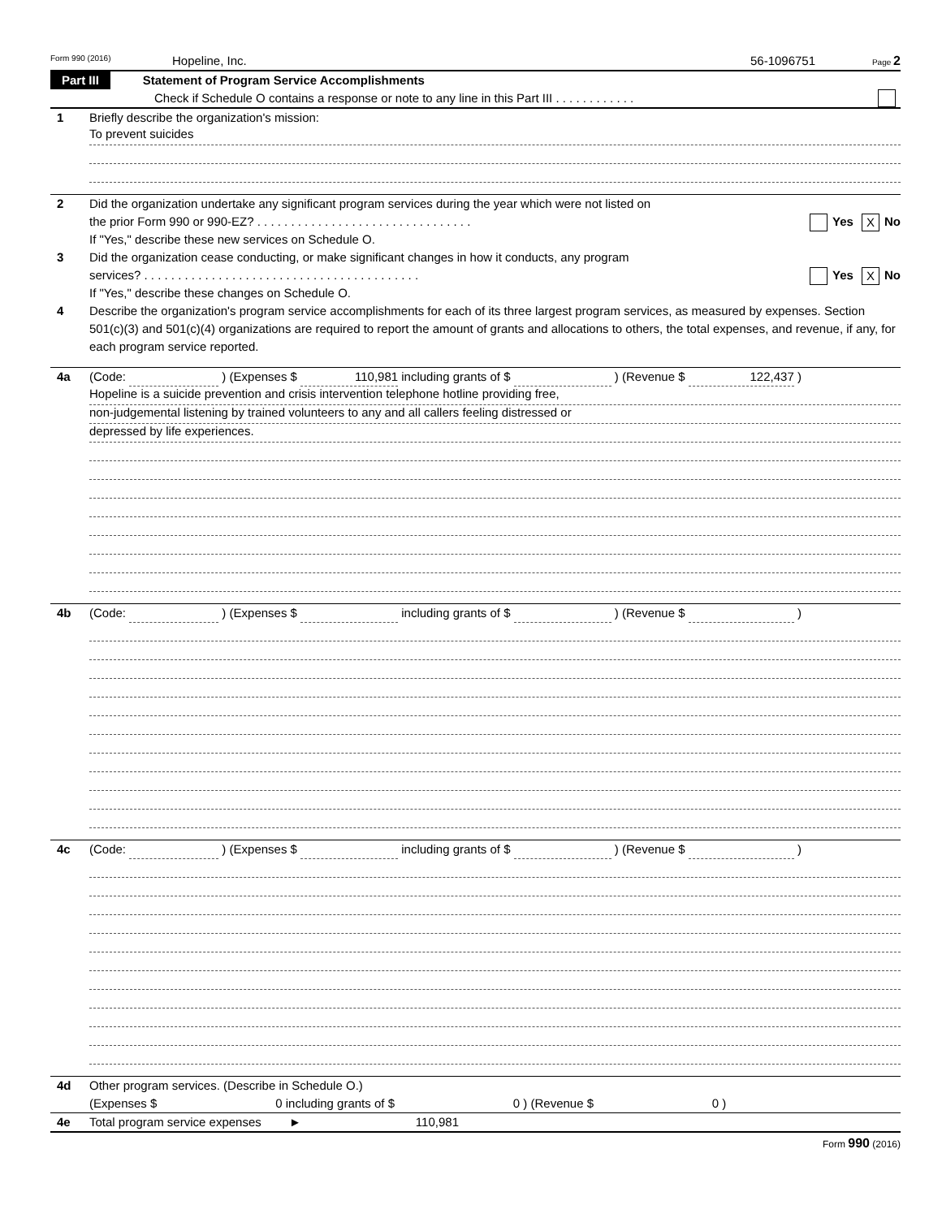Form 990 (2016) Hopeline, Inc. 56-1096751 Page 2
Part III Statement of Program Service Accomplishments
Check if Schedule O contains a response or note to any line in this Part III . . . . . . . . . . . .
1 Briefly describe the organization's mission:
To prevent suicides
2 Did the organization undertake any significant program services during the year which were not listed on
the prior Form 990 or 990-EZ? . . . . . . . . . . . . . . . . . . . . . . . . . . . . . . . . Yes X No
If "Yes," describe these new services on Schedule O.
3 Did the organization cease conducting, or make significant changes in how it conducts, any program
services? . . . . . . . . . . . . . . . . . . . . . . . . . . . . . . . . . . . . . . . . . Yes X No
If "Yes," describe these changes on Schedule O.
4 Describe the organization's program service accomplishments for each of its three largest program services, as measured by expenses. Section 501(c)(3) and 501(c)(4) organizations are required to report the amount of grants and allocations to others, the total expenses, and revenue, if any, for each program service reported.
4a (Code: ) (Expenses $ 110,981 including grants of $ ) (Revenue $ 122,437 )
Hopeline is a suicide prevention and crisis intervention telephone hotline providing free,
non-judgemental listening by trained volunteers to any and all callers feeling distressed or
depressed by life experiences.
4b (Code: ) (Expenses $ including grants of $ ) (Revenue $ )
4c (Code: ) (Expenses $ including grants of $ ) (Revenue $ )
4d Other program services. (Describe in Schedule O.)
(Expenses $ 0 including grants of $ 0 ) (Revenue $ 0 )
4e Total program service expenses ► 110,981
Form 990 (2016)